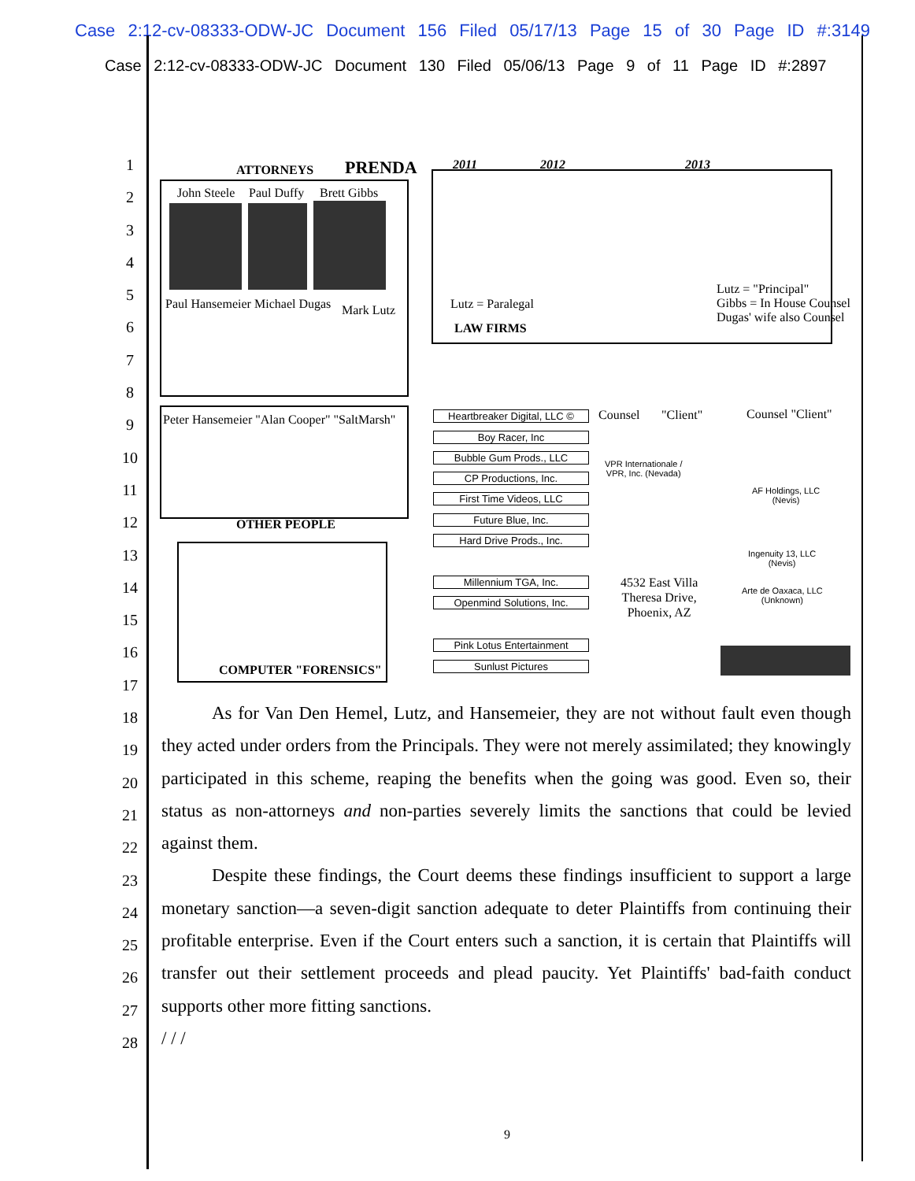Case 2:12-cv-08333-ODW-JC Document 156 Filed 05/17/13 Page 15 of 30 Page ID #:3149
Case 2:12-cv-08333-ODW-JC Document 130 Filed 05/06/13 Page 9 of 11 Page ID #:2897
1
2
3
4
5
6
7
8
9
10
11
12
13
14
15
16
17
18
19
20
21
22
23
24
25
26
27
28
ATTORNEYS PRENDA
John Steele Paul Duffy Brett Gibbs
Paul Hansemeier Michael Dugas Mark Lutz
2011 2012 2013
Lutz = Paralegal
LAW FIRMS
Lutz = "Principal"
Gibbs = In House Counsel
Dugas' wife also Counsel
Peter Hansemeier "Alan Cooper" "SaltMarsh"
OTHER PEOPLE
COMPUTER "FORENSICS"
Heartbreaker Digital, LLC ©
Boy Racer, Inc
Bubble Gum Prods., LLC
CP Productions, Inc.
First Time Videos, LLC
Future Blue, Inc.
Hard Drive Prods., Inc.
Millennium TGA, Inc.
Openmind Solutions, Inc.
Pink Lotus Entertainment
Sunlust Pictures
Counsel "Client"
VPR Internationale /
VPR, Inc. (Nevada)
4532 East Villa
Theresa Drive,
Phoenix, AZ
Counsel "Client"
AF Holdings, LLC
(Nevis)
Ingenuity 13, LLC
(Nevis)
Arte de Oaxaca, LLC
(Unknown)
As for Van Den Hemel, Lutz, and Hansemeier, they are not without fault even though they acted under orders from the Principals. They were not merely assimilated; they knowingly participated in this scheme, reaping the benefits when the going was good. Even so, their status as non-attorneys and non-parties severely limits the sanctions that could be levied against them.
Despite these findings, the Court deems these findings insufficient to support a large monetary sanction—a seven-digit sanction adequate to deter Plaintiffs from continuing their profitable enterprise. Even if the Court enters such a sanction, it is certain that Plaintiffs will transfer out their settlement proceeds and plead paucity. Yet Plaintiffs' bad-faith conduct supports other more fitting sanctions.
/ / /
9